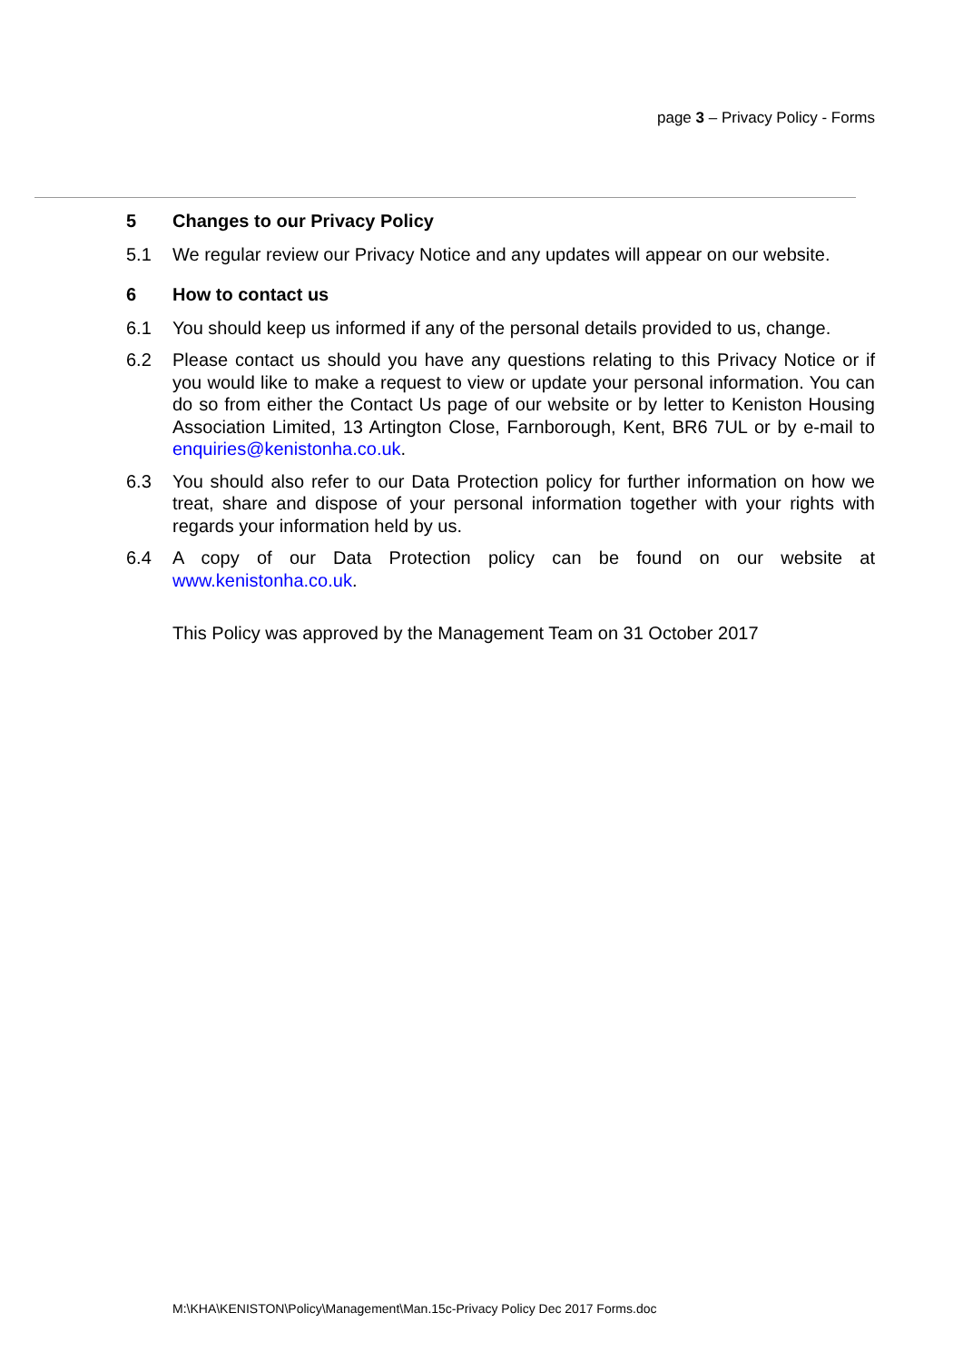page 3 – Privacy Policy - Forms
5 Changes to our Privacy Policy
5.1 We regular review our Privacy Notice and any updates will appear on our website.
6 How to contact us
6.1 You should keep us informed if any of the personal details provided to us, change.
6.2 Please contact us should you have any questions relating to this Privacy Notice or if you would like to make a request to view or update your personal information. You can do so from either the Contact Us page of our website or by letter to Keniston Housing Association Limited, 13 Artington Close, Farnborough, Kent, BR6 7UL or by e-mail to enquiries@kenistonha.co.uk.
6.3 You should also refer to our Data Protection policy for further information on how we treat, share and dispose of your personal information together with your rights with regards your information held by us.
6.4 A copy of our Data Protection policy can be found on our website at www.kenistonha.co.uk.
This Policy was approved by the Management Team on 31 October 2017
M:\KHA\KENISTON\Policy\Management\Man.15c-Privacy Policy Dec 2017 Forms.doc